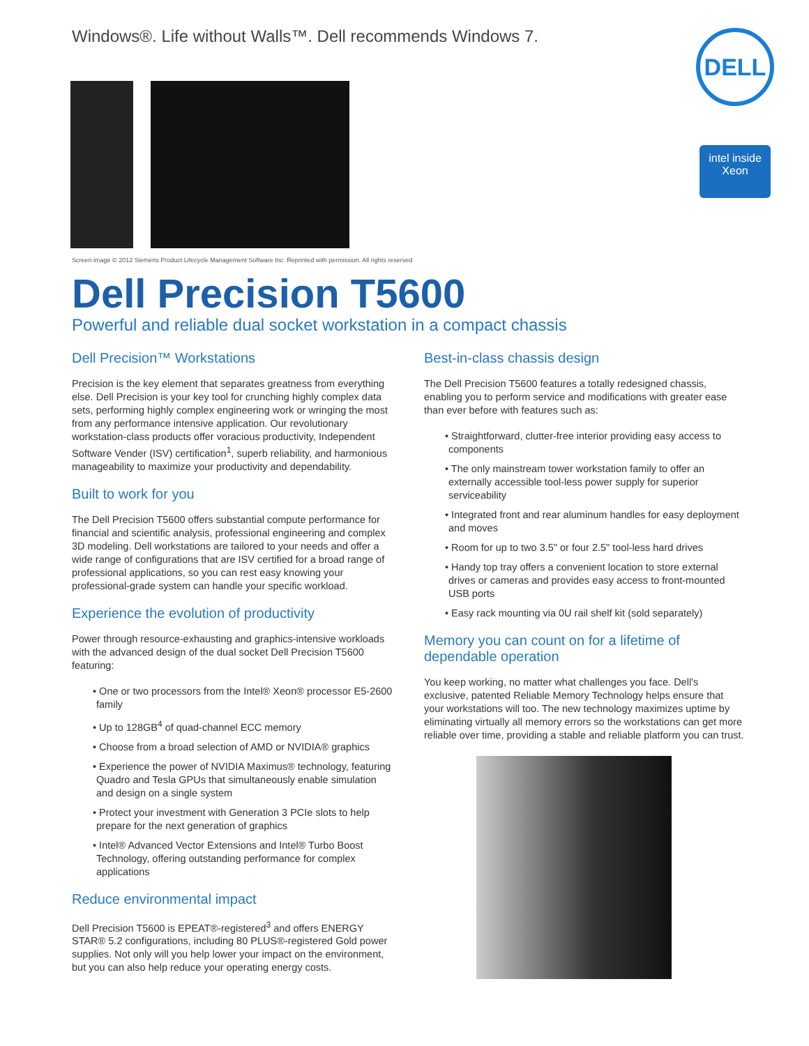Windows®. Life without Walls™. Dell recommends Windows 7.
DELL
intel inside
Xeon
Screen image © 2012 Siemens Product Lifecycle Management Software Inc. Reprinted with permission. All rights reserved
Dell Precision T5600
Powerful and reliable dual socket workstation in a compact chassis
Dell Precision™ Workstations
Precision is the key element that separates greatness from everything else. Dell Precision is your key tool for crunching highly complex data sets, performing highly complex engineering work or wringing the most from any performance intensive application. Our revolutionary workstation-class products offer voracious productivity, Independent Software Vender (ISV) certification<sup>1</sup>, superb reliability, and harmonious manageability to maximize your productivity and dependability.
Built to work for you
The Dell Precision T5600 offers substantial compute performance for financial and scientific analysis, professional engineering and complex 3D modeling. Dell workstations are tailored to your needs and offer a wide range of configurations that are ISV certified for a broad range of professional applications, so you can rest easy knowing your professional-grade system can handle your specific workload.
Experience the evolution of productivity
Power through resource-exhausting and graphics-intensive workloads with the advanced design of the dual socket Dell Precision T5600 featuring:
• One or two processors from the Intel® Xeon® processor E5-2600 family
• Up to 128GB<sup>4</sup> of quad-channel ECC memory
• Choose from a broad selection of AMD or NVIDIA® graphics
• Experience the power of NVIDIA Maximus® technology, featuring Quadro and Tesla GPUs that simultaneously enable simulation and design on a single system
• Protect your investment with Generation 3 PCIe slots to help prepare for the next generation of graphics
• Intel® Advanced Vector Extensions and Intel® Turbo Boost Technology, offering outstanding performance for complex applications
Reduce environmental impact
Dell Precision T5600 is EPEAT®-registered<sup>3</sup> and offers ENERGY STAR® 5.2 configurations, including 80 PLUS®-registered Gold power supplies. Not only will you help lower your impact on the environment, but you can also help reduce your operating energy costs.
Best-in-class chassis design
The Dell Precision T5600 features a totally redesigned chassis, enabling you to perform service and modifications with greater ease than ever before with features such as:
• Straightforward, clutter-free interior providing easy access to components
• The only mainstream tower workstation family to offer an externally accessible tool-less power supply for superior serviceability
• Integrated front and rear aluminum handles for easy deployment and moves
• Room for up to two 3.5" or four 2.5" tool-less hard drives
• Handy top tray offers a convenient location to store external drives or cameras and provides easy access to front-mounted USB ports
• Easy rack mounting via 0U rail shelf kit (sold separately)
Memory you can count on for a lifetime of dependable operation
You keep working, no matter what challenges you face. Dell's exclusive, patented Reliable Memory Technology helps ensure that your workstations will too. The new technology maximizes uptime by eliminating virtually all memory errors so the workstations can get more reliable over time, providing a stable and reliable platform you can trust.